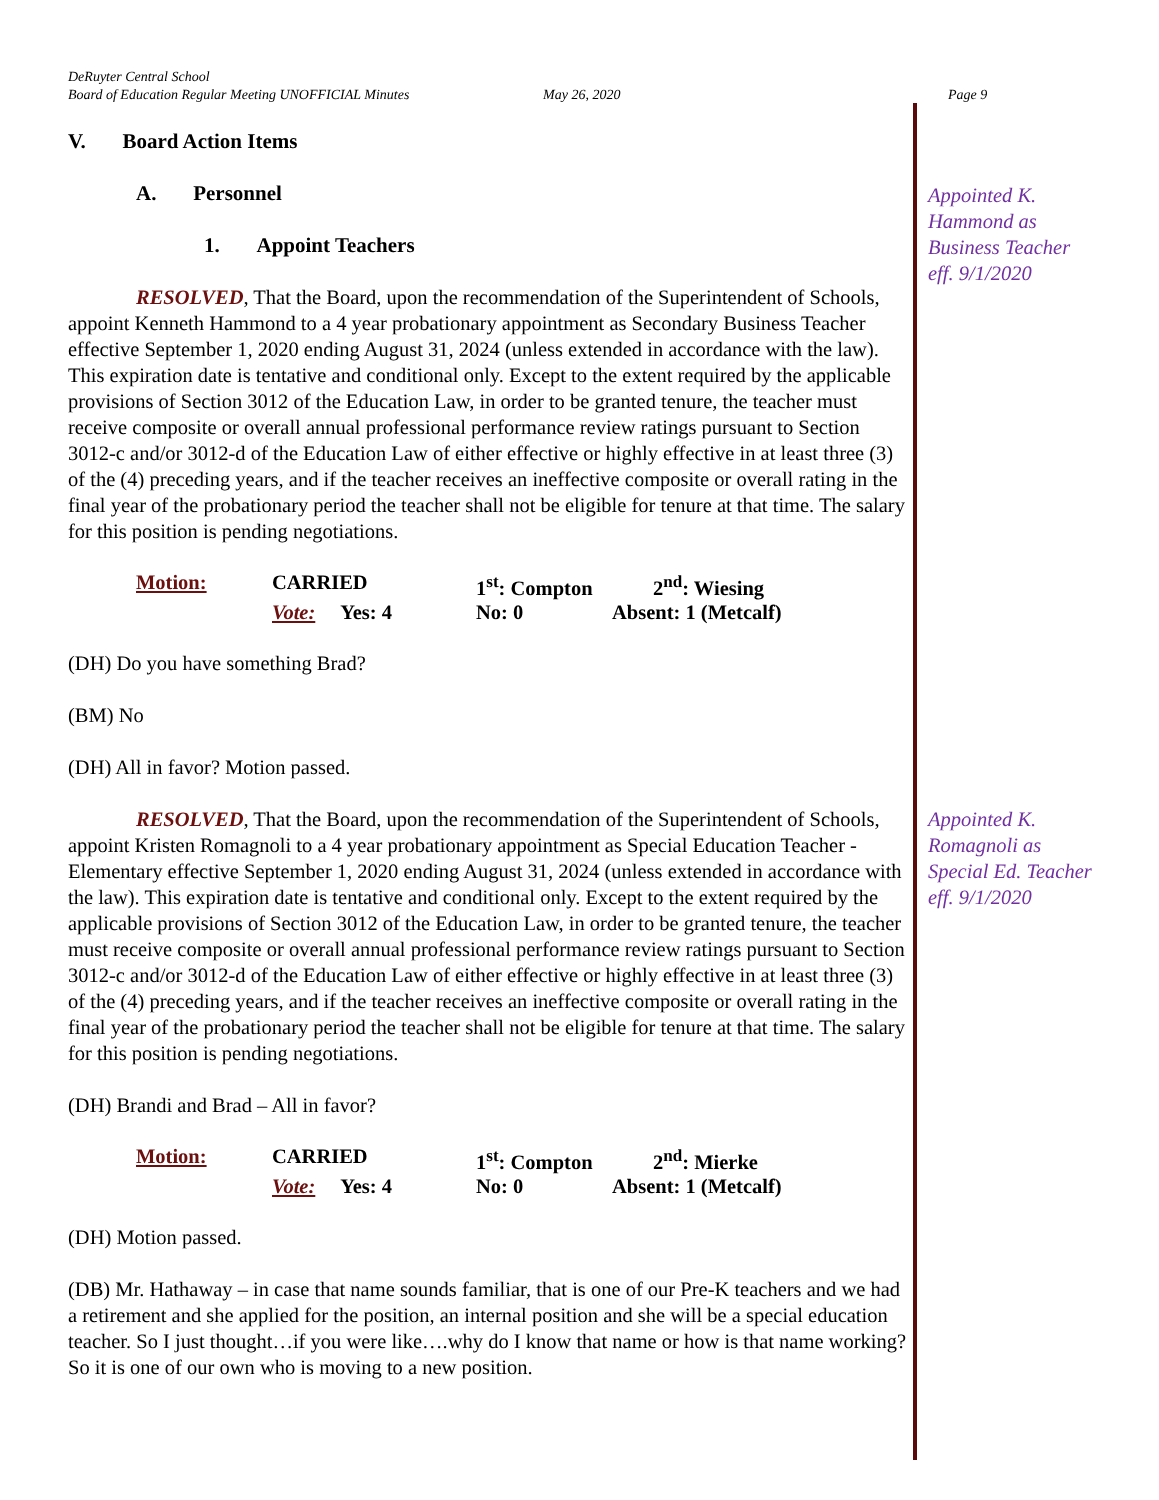DeRuyter Central School
Board of Education Regular Meeting UNOFFICIAL Minutes May 26, 2020 Page 9
V. Board Action Items
A. Personnel
1. Appoint Teachers
RESOLVED, That the Board, upon the recommendation of the Superintendent of Schools, appoint Kenneth Hammond to a 4 year probationary appointment as Secondary Business Teacher effective September 1, 2020 ending August 31, 2024 (unless extended in accordance with the law). This expiration date is tentative and conditional only. Except to the extent required by the applicable provisions of Section 3012 of the Education Law, in order to be granted tenure, the teacher must receive composite or overall annual professional performance review ratings pursuant to Section 3012-c and/or 3012-d of the Education Law of either effective or highly effective in at least three (3) of the (4) preceding years, and if the teacher receives an ineffective composite or overall rating in the final year of the probationary period the teacher shall not be eligible for tenure at that time. The salary for this position is pending negotiations.
Motion: CARRIED 1<sup>st</sup>: Compton 2<sup>nd</sup>: Wiesing Vote: Yes: 4 No: 0 Absent: 1 (Metcalf)
(DH) Do you have something Brad?
(BM) No
(DH) All in favor? Motion passed.
RESOLVED, That the Board, upon the recommendation of the Superintendent of Schools, appoint Kristen Romagnoli to a 4 year probationary appointment as Special Education Teacher - Elementary effective September 1, 2020 ending August 31, 2024 (unless extended in accordance with the law). This expiration date is tentative and conditional only. Except to the extent required by the applicable provisions of Section 3012 of the Education Law, in order to be granted tenure, the teacher must receive composite or overall annual professional performance review ratings pursuant to Section 3012-c and/or 3012-d of the Education Law of either effective or highly effective in at least three (3) of the (4) preceding years, and if the teacher receives an ineffective composite or overall rating in the final year of the probationary period the teacher shall not be eligible for tenure at that time. The salary for this position is pending negotiations.
(DH) Brandi and Brad – All in favor?
Motion: CARRIED 1<sup>st</sup>: Compton 2<sup>nd</sup>: Mierke Vote: Yes: 4 No: 0 Absent: 1 (Metcalf)
(DH) Motion passed.
(DB) Mr. Hathaway – in case that name sounds familiar, that is one of our Pre-K teachers and we had a retirement and she applied for the position, an internal position and she will be a special education teacher. So I just thought…if you were like….why do I know that name or how is that name working? So it is one of our own who is moving to a new position.
Appointed K. Hammond as Business Teacher eff. 9/1/2020
Appointed K. Romagnoli as Special Ed. Teacher eff. 9/1/2020